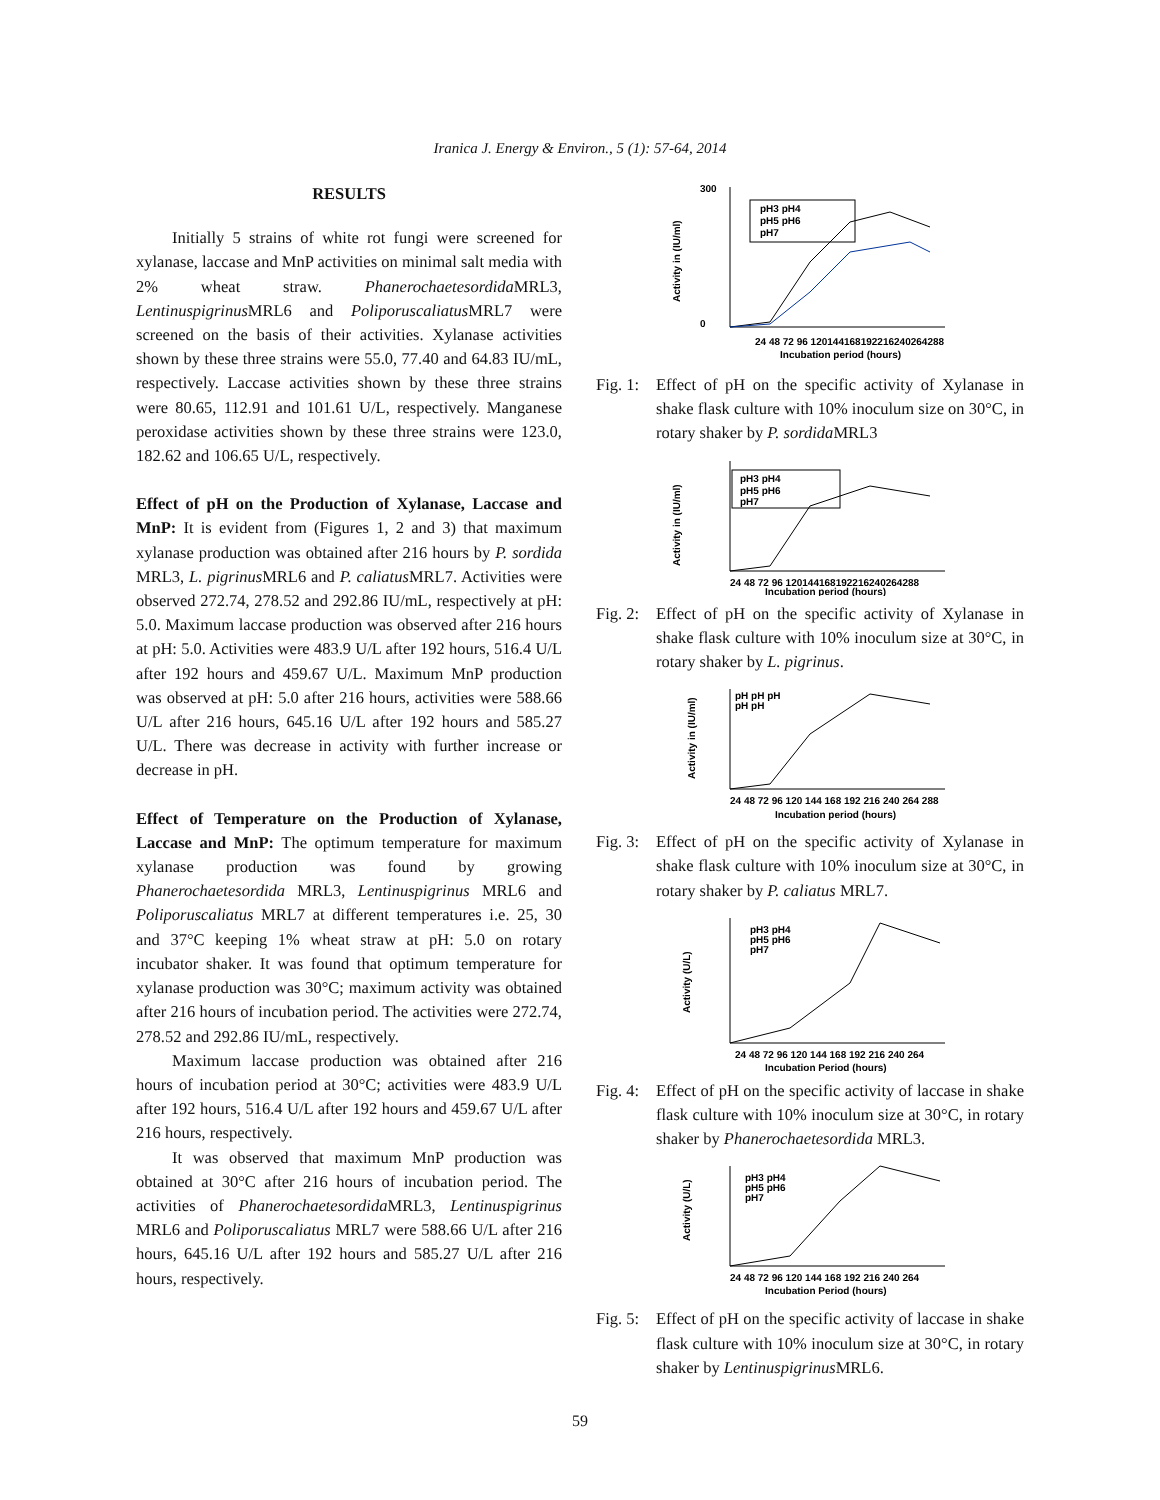Iranica J. Energy & Environ., 5 (1): 57-64, 2014
RESULTS
Initially 5 strains of white rot fungi were screened for xylanase, laccase and MnP activities on minimal salt media with 2% wheat straw. Phanerochaetesordida MRL3, Lentinuspigrinus MRL6 and Poliporuscaliatus MRL7 were screened on the basis of their activities. Xylanase activities shown by these three strains were 55.0, 77.40 and 64.83 IU/mL, respectively. Laccase activities shown by these three strains were 80.65, 112.91 and 101.61 U/L, respectively. Manganese peroxidase activities shown by these three strains were 123.0, 182.62 and 106.65 U/L, respectively.
Effect of pH on the Production of Xylanase, Laccase and MnP: It is evident from (Figures 1, 2 and 3) that maximum xylanase production was obtained after 216 hours by P. sordida MRL3, L. pigrinus MRL6 and P. caliatus MRL7. Activities were observed 272.74, 278.52 and 292.86 IU/mL, respectively at pH: 5.0. Maximum laccase production was observed after 216 hours at pH: 5.0. Activities were 483.9 U/L after 192 hours, 516.4 U/L after 192 hours and 459.67 U/L. Maximum MnP production was observed at pH: 5.0 after 216 hours, activities were 588.66 U/L after 216 hours, 645.16 U/L after 192 hours and 585.27 U/L. There was decrease in activity with further increase or decrease in pH.
Effect of Temperature on the Production of Xylanase, Laccase and MnP: The optimum temperature for maximum xylanase production was found by growing Phanerochaetesordida MRL3, Lentinuspigrinus MRL6 and Poliporuscaliatus MRL7 at different temperatures i.e. 25, 30 and 37°C keeping 1% wheat straw at pH: 5.0 on rotary incubator shaker. It was found that optimum temperature for xylanase production was 30°C; maximum activity was obtained after 216 hours of incubation period. The activities were 272.74, 278.52 and 292.86 IU/mL, respectively.
Maximum laccase production was obtained after 216 hours of incubation period at 30°C; activities were 483.9 U/L after 192 hours, 516.4 U/L after 192 hours and 459.67 U/L after 216 hours, respectively.
It was observed that maximum MnP production was obtained at 30°C after 216 hours of incubation period. The activities of Phanerochaetesordida MRL3, Lentinuspigrinus MRL6 and Poliporuscaliatus MRL7 were 588.66 U/L after 216 hours, 645.16 U/L after 192 hours and 585.27 U/L after 216 hours, respectively.
300
0
Activity in (IU/ml)
pH3 pH4
pH5 pH6
pH7
24 48 72 96 120144168192216240264288
Incubation period (hours)
Fig. 1: Effect of pH on the specific activity of Xylanase in shake flask culture with 10% inoculum size on 30°C, in rotary shaker by P. sordida MRL3
Activity in (IU/ml)
pH3 pH4
pH5 pH6
pH7
24 48 72 96 120144168192216240264288
Incubation period (hours)
Fig. 2: Effect of pH on the specific activity of Xylanase in shake flask culture with 10% inoculum size at 30°C, in rotary shaker by L. pigrinus.
Activity in (IU/ml)
pH pH pH
pH pH
24 48 72 96 120 144 168 192 216 240 264 288
Incubation period (hours)
Fig. 3: Effect of pH on the specific activity of Xylanase in shake flask culture with 10% inoculum size at 30°C, in rotary shaker by P. caliatus MRL7.
Activity (U/L)
pH3 pH4
pH5 pH6
pH7
24 48 72 96 120 144 168 192 216 240 264
Incubation Period (hours)
Fig. 4: Effect of pH on the specific activity of laccase in shake flask culture with 10% inoculum size at 30°C, in rotary shaker by Phanerochaetesordida MRL3.
Activity (U/L)
pH3 pH4
pH5 pH6
pH7
24 48 72 96 120 144 168 192 216 240 264
Incubation Period (hours)
Fig. 5: Effect of pH on the specific activity of laccase in shake flask culture with 10% inoculum size at 30°C, in rotary shaker by Lentinuspigrinus MRL6.
59